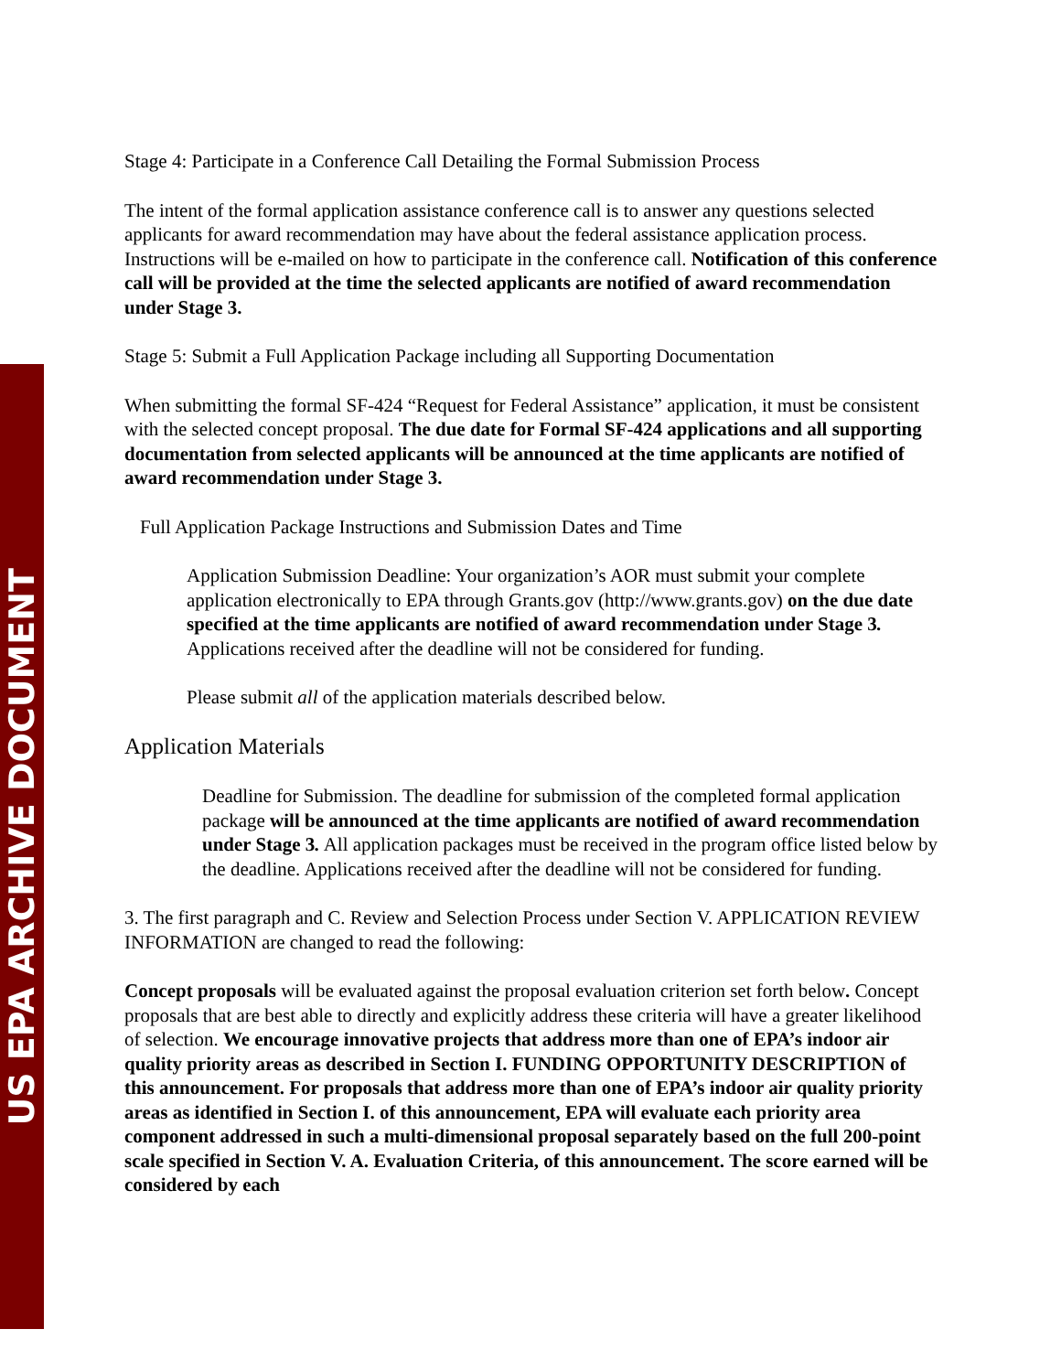US EPA ARCHIVE DOCUMENT
Stage 4: Participate in a Conference Call Detailing the Formal Submission Process
The intent of the formal application assistance conference call is to answer any questions selected applicants for award recommendation may have about the federal assistance application process. Instructions will be e-mailed on how to participate in the conference call. Notification of this conference call will be provided at the time the selected applicants are notified of award recommendation under Stage 3.
Stage 5: Submit a Full Application Package including all Supporting Documentation
When submitting the formal SF-424 “Request for Federal Assistance” application, it must be consistent with the selected concept proposal. The due date for Formal SF-424 applications and all supporting documentation from selected applicants will be announced at the time applicants are notified of award recommendation under Stage 3.
Full Application Package Instructions and Submission Dates and Time
Application Submission Deadline: Your organization’s AOR must submit your complete application electronically to EPA through Grants.gov (http://www.grants.gov) on the due date specified at the time applicants are notified of award recommendation under Stage 3. Applications received after the deadline will not be considered for funding.
Please submit all of the application materials described below.
Application Materials
Deadline for Submission. The deadline for submission of the completed formal application package will be announced at the time applicants are notified of award recommendation under Stage 3. All application packages must be received in the program office listed below by the deadline. Applications received after the deadline will not be considered for funding.
3. The first paragraph and C. Review and Selection Process under Section V. APPLICATION REVIEW INFORMATION are changed to read the following:
Concept proposals will be evaluated against the proposal evaluation criterion set forth below. Concept proposals that are best able to directly and explicitly address these criteria will have a greater likelihood of selection. We encourage innovative projects that address more than one of EPA’s indoor air quality priority areas as described in Section I. FUNDING OPPORTUNITY DESCRIPTION of this announcement. For proposals that address more than one of EPA’s indoor air quality priority areas as identified in Section I. of this announcement, EPA will evaluate each priority area component addressed in such a multi-dimensional proposal separately based on the full 200-point scale specified in Section V. A. Evaluation Criteria, of this announcement. The score earned will be considered by each